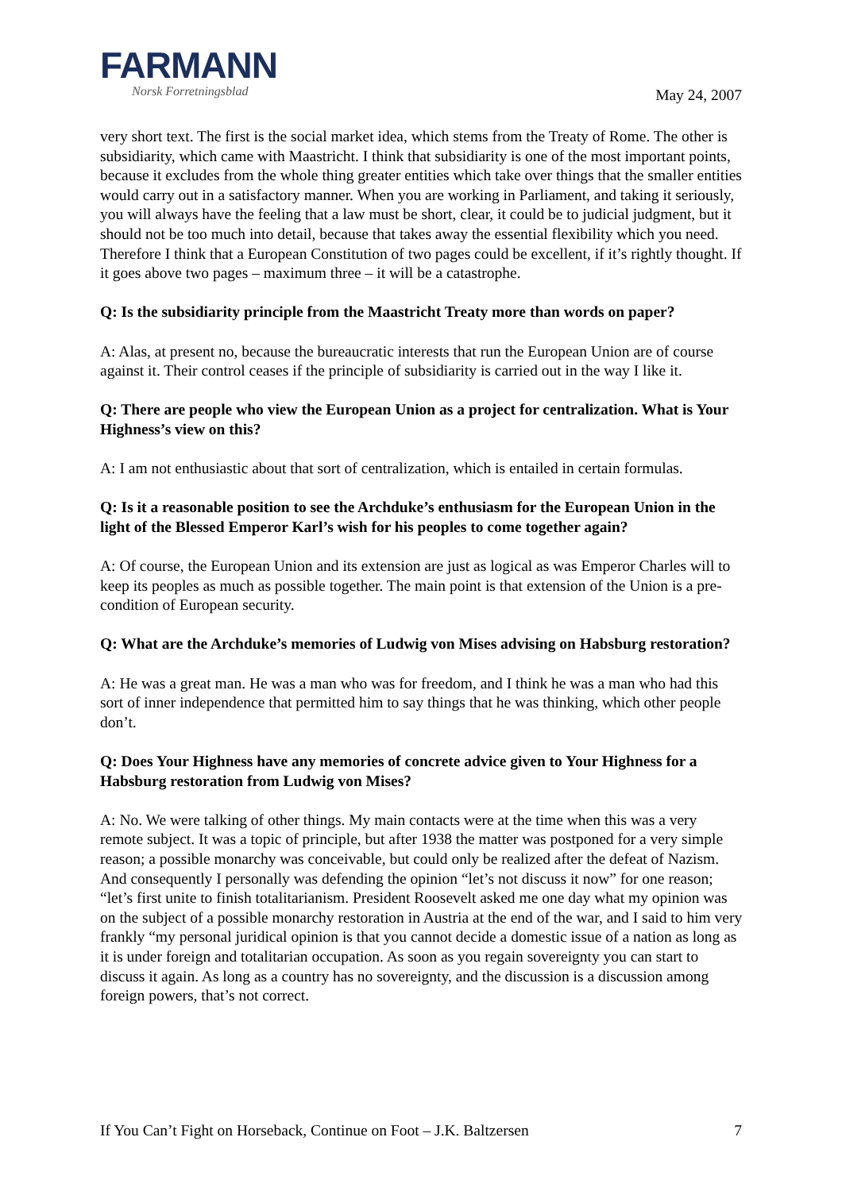FARMANN
Norsk Forretningsblad
May 24, 2007
very short text. The first is the social market idea, which stems from the Treaty of Rome. The other is subsidiarity, which came with Maastricht. I think that subsidiarity is one of the most important points, because it excludes from the whole thing greater entities which take over things that the smaller entities would carry out in a satisfactory manner. When you are working in Parliament, and taking it seriously, you will always have the feeling that a law must be short, clear, it could be to judicial judgment, but it should not be too much into detail, because that takes away the essential flexibility which you need. Therefore I think that a European Constitution of two pages could be excellent, if it’s rightly thought. If it goes above two pages – maximum three – it will be a catastrophe.
Q: Is the subsidiarity principle from the Maastricht Treaty more than words on paper?
A: Alas, at present no, because the bureaucratic interests that run the European Union are of course against it. Their control ceases if the principle of subsidiarity is carried out in the way I like it.
Q: There are people who view the European Union as a project for centralization. What is Your Highness’s view on this?
A: I am not enthusiastic about that sort of centralization, which is entailed in certain formulas.
Q: Is it a reasonable position to see the Archduke’s enthusiasm for the European Union in the light of the Blessed Emperor Karl’s wish for his peoples to come together again?
A: Of course, the European Union and its extension are just as logical as was Emperor Charles will to keep its peoples as much as possible together. The main point is that extension of the Union is a pre-condition of European security.
Q: What are the Archduke’s memories of Ludwig von Mises advising on Habsburg restoration?
A: He was a great man. He was a man who was for freedom, and I think he was a man who had this sort of inner independence that permitted him to say things that he was thinking, which other people don’t.
Q: Does Your Highness have any memories of concrete advice given to Your Highness for a Habsburg restoration from Ludwig von Mises?
A: No. We were talking of other things. My main contacts were at the time when this was a very remote subject. It was a topic of principle, but after 1938 the matter was postponed for a very simple reason; a possible monarchy was conceivable, but could only be realized after the defeat of Nazism. And consequently I personally was defending the opinion “let’s not discuss it now” for one reason; “let’s first unite to finish totalitarianism. President Roosevelt asked me one day what my opinion was on the subject of a possible monarchy restoration in Austria at the end of the war, and I said to him very frankly “my personal juridical opinion is that you cannot decide a domestic issue of a nation as long as it is under foreign and totalitarian occupation. As soon as you regain sovereignty you can start to discuss it again. As long as a country has no sovereignty, and the discussion is a discussion among foreign powers, that’s not correct.
If You Can’t Fight on Horseback, Continue on Foot – J.K. Baltzersen 7